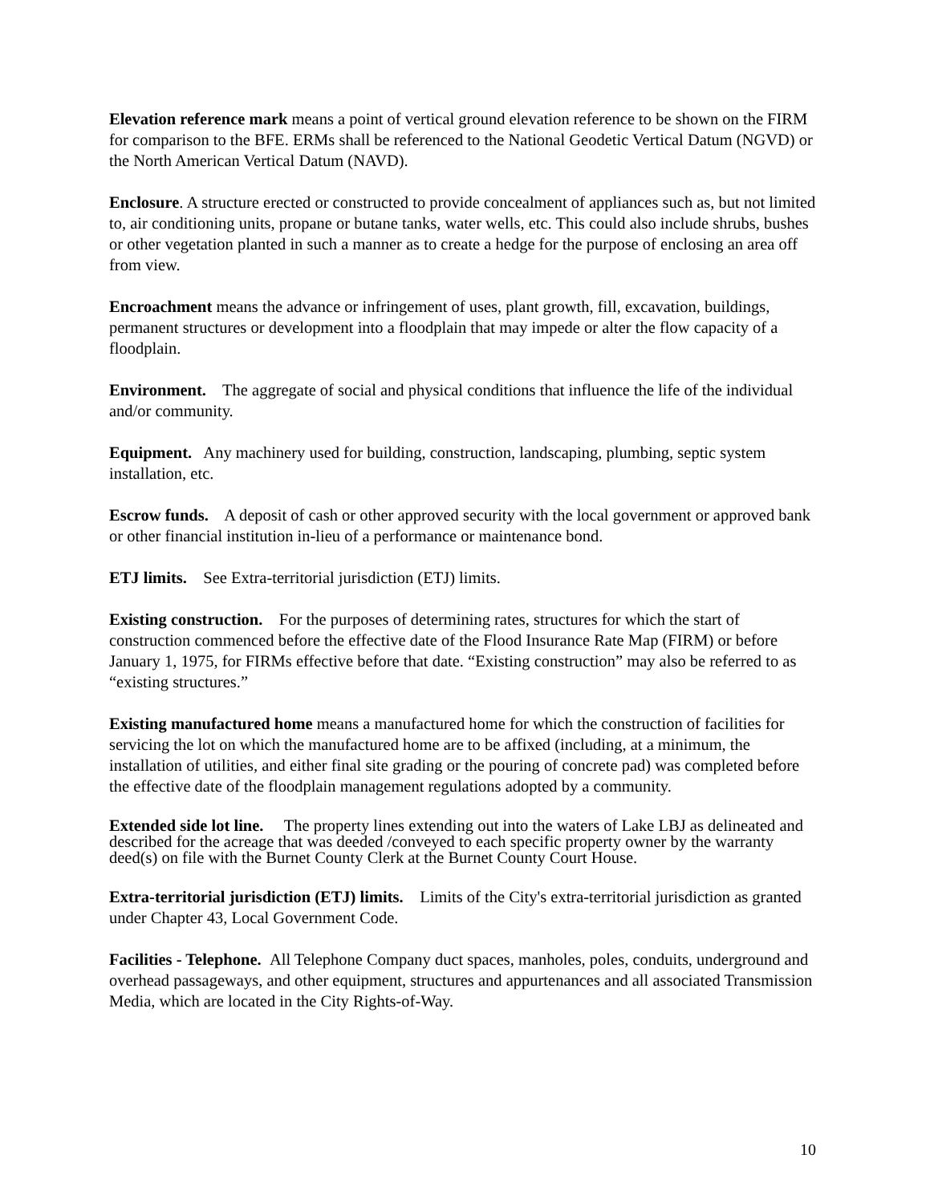Elevation reference mark means a point of vertical ground elevation reference to be shown on the FIRM for comparison to the BFE. ERMs shall be referenced to the National Geodetic Vertical Datum (NGVD) or the North American Vertical Datum (NAVD).
Enclosure. A structure erected or constructed to provide concealment of appliances such as, but not limited to, air conditioning units, propane or butane tanks, water wells, etc. This could also include shrubs, bushes or other vegetation planted in such a manner as to create a hedge for the purpose of enclosing an area off from view.
Encroachment means the advance or infringement of uses, plant growth, fill, excavation, buildings, permanent structures or development into a floodplain that may impede or alter the flow capacity of a floodplain.
Environment. The aggregate of social and physical conditions that influence the life of the individual and/or community.
Equipment. Any machinery used for building, construction, landscaping, plumbing, septic system installation, etc.
Escrow funds. A deposit of cash or other approved security with the local government or approved bank or other financial institution in-lieu of a performance or maintenance bond.
ETJ limits. See Extra-territorial jurisdiction (ETJ) limits.
Existing construction. For the purposes of determining rates, structures for which the start of construction commenced before the effective date of the Flood Insurance Rate Map (FIRM) or before January 1, 1975, for FIRMs effective before that date. “Existing construction” may also be referred to as “existing structures.”
Existing manufactured home means a manufactured home for which the construction of facilities for servicing the lot on which the manufactured home are to be affixed (including, at a minimum, the installation of utilities, and either final site grading or the pouring of concrete pad) was completed before the effective date of the floodplain management regulations adopted by a community.
Extended side lot line. The property lines extending out into the waters of Lake LBJ as delineated and described for the acreage that was deeded /conveyed to each specific property owner by the warranty deed(s) on file with the Burnet County Clerk at the Burnet County Court House.
Extra-territorial jurisdiction (ETJ) limits. Limits of the City's extra-territorial jurisdiction as granted under Chapter 43, Local Government Code.
Facilities - Telephone. All Telephone Company duct spaces, manholes, poles, conduits, underground and overhead passageways, and other equipment, structures and appurtenances and all associated Transmission Media, which are located in the City Rights-of-Way.
10